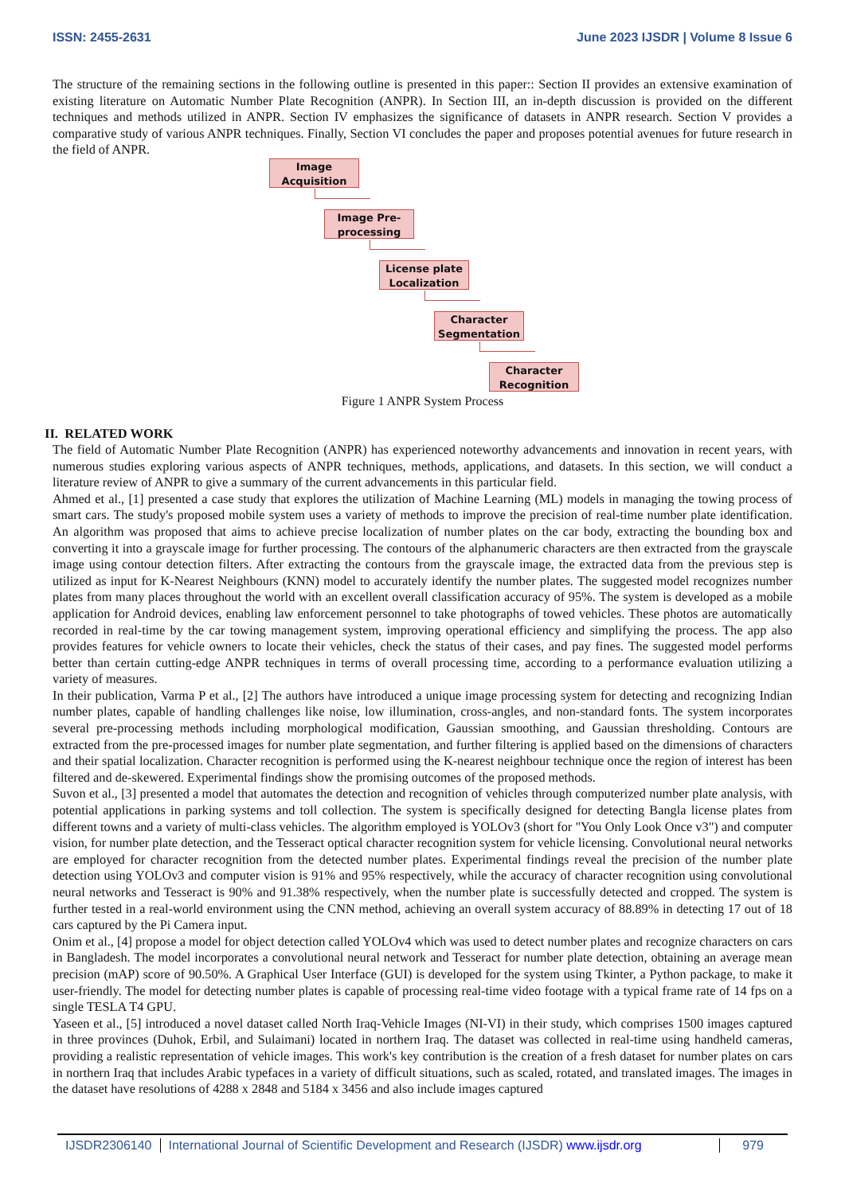ISSN: 2455-2631 June 2023 IJSDR | Volume 8 Issue 6
The structure of the remaining sections in the following outline is presented in this paper:: Section II provides an extensive examination of existing literature on Automatic Number Plate Recognition (ANPR). In Section III, an in-depth discussion is provided on the different techniques and methods utilized in ANPR. Section IV emphasizes the significance of datasets in ANPR research. Section V provides a comparative study of various ANPR techniques. Finally, Section VI concludes the paper and proposes potential avenues for future research in the field of ANPR.
Image
Acquisition
Image Pre-
processing
License plate
Localization
Character
Segmentation
Character
Recognition
Figure 1 ANPR System Process
II. RELATED WORK
The field of Automatic Number Plate Recognition (ANPR) has experienced noteworthy advancements and innovation in recent years, with numerous studies exploring various aspects of ANPR techniques, methods, applications, and datasets. In this section, we will conduct a literature review of ANPR to give a summary of the current advancements in this particular field.
Ahmed et al., [1] presented a case study that explores the utilization of Machine Learning (ML) models in managing the towing process of smart cars. The study's proposed mobile system uses a variety of methods to improve the precision of real-time number plate identification. An algorithm was proposed that aims to achieve precise localization of number plates on the car body, extracting the bounding box and converting it into a grayscale image for further processing. The contours of the alphanumeric characters are then extracted from the grayscale image using contour detection filters. After extracting the contours from the grayscale image, the extracted data from the previous step is utilized as input for K-Nearest Neighbours (KNN) model to accurately identify the number plates. The suggested model recognizes number plates from many places throughout the world with an excellent overall classification accuracy of 95%. The system is developed as a mobile application for Android devices, enabling law enforcement personnel to take photographs of towed vehicles. These photos are automatically recorded in real-time by the car towing management system, improving operational efficiency and simplifying the process. The app also provides features for vehicle owners to locate their vehicles, check the status of their cases, and pay fines. The suggested model performs better than certain cutting-edge ANPR techniques in terms of overall processing time, according to a performance evaluation utilizing a variety of measures.
In their publication, Varma P et al., [2] The authors have introduced a unique image processing system for detecting and recognizing Indian number plates, capable of handling challenges like noise, low illumination, cross-angles, and non-standard fonts. The system incorporates several pre-processing methods including morphological modification, Gaussian smoothing, and Gaussian thresholding. Contours are extracted from the pre-processed images for number plate segmentation, and further filtering is applied based on the dimensions of characters and their spatial localization. Character recognition is performed using the K-nearest neighbour technique once the region of interest has been filtered and de-skewered. Experimental findings show the promising outcomes of the proposed methods.
Suvon et al., [3] presented a model that automates the detection and recognition of vehicles through computerized number plate analysis, with potential applications in parking systems and toll collection. The system is specifically designed for detecting Bangla license plates from different towns and a variety of multi-class vehicles. The algorithm employed is YOLOv3 (short for "You Only Look Once v3") and computer vision, for number plate detection, and the Tesseract optical character recognition system for vehicle licensing. Convolutional neural networks are employed for character recognition from the detected number plates. Experimental findings reveal the precision of the number plate detection using YOLOv3 and computer vision is 91% and 95% respectively, while the accuracy of character recognition using convolutional neural networks and Tesseract is 90% and 91.38% respectively, when the number plate is successfully detected and cropped. The system is further tested in a real-world environment using the CNN method, achieving an overall system accuracy of 88.89% in detecting 17 out of 18 cars captured by the Pi Camera input.
Onim et al., [4] propose a model for object detection called YOLOv4 which was used to detect number plates and recognize characters on cars in Bangladesh. The model incorporates a convolutional neural network and Tesseract for number plate detection, obtaining an average mean precision (mAP) score of 90.50%. A Graphical User Interface (GUI) is developed for the system using Tkinter, a Python package, to make it user-friendly. The model for detecting number plates is capable of processing real-time video footage with a typical frame rate of 14 fps on a single TESLA T4 GPU.
Yaseen et al., [5] introduced a novel dataset called North Iraq-Vehicle Images (NI-VI) in their study, which comprises 1500 images captured in three provinces (Duhok, Erbil, and Sulaimani) located in northern Iraq. The dataset was collected in real-time using handheld cameras, providing a realistic representation of vehicle images. This work's key contribution is the creation of a fresh dataset for number plates on cars in northern Iraq that includes Arabic typefaces in a variety of difficult situations, such as scaled, rotated, and translated images. The images in the dataset have resolutions of 4288 x 2848 and 5184 x 3456 and also include images captured
IJSDR2306140 International Journal of Scientific Development and Research (IJSDR) www.ijsdr.org 979